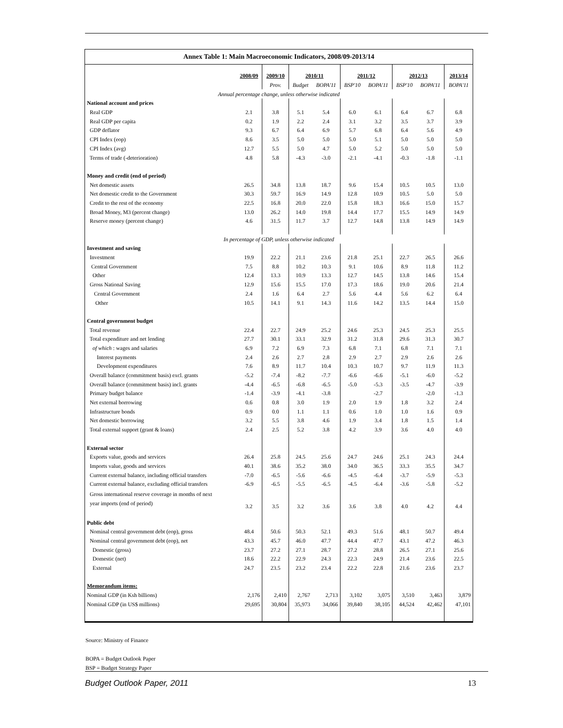| Annex Table 1: Main Macroeconomic Indicators, 2008/09-2013/14 | | | | | | | | | |
| | 2008/09 | 2009/10 | 2010/11 | | 2011/12 | | 2012/13 | | 2013/14 |
| | | Prov. | Budget | BOPA'11 | BSP'10 | BOPA'11 | BSP'10 | BOPA'11 | BOPA'11 |
| Annual percentage change, unless otherwise indicated | | | | | | | | | |
| National account and prices | | | | | | | | | |
| Real GDP | 2.1 | 3.8 | 5.1 | 5.4 | 6.0 | 6.1 | 6.4 | 6.7 | 6.8 |
| Real GDP per capita | 0.2 | 1.9 | 2.2 | 2.4 | 3.1 | 3.2 | 3.5 | 3.7 | 3.9 |
| GDP deflator | 9.3 | 6.7 | 6.4 | 6.9 | 5.7 | 6.8 | 6.4 | 5.6 | 4.9 |
| CPI Index (eop) | 8.6 | 3.5 | 5.0 | 5.0 | 5.0 | 5.1 | 5.0 | 5.0 | 5.0 |
| CPI Index (avg) | 12.7 | 5.5 | 5.0 | 4.7 | 5.0 | 5.2 | 5.0 | 5.0 | 5.0 |
| Terms of trade (-deterioration) | 4.8 | 5.8 | -4.3 | -3.0 | -2.1 | -4.1 | -0.3 | -1.8 | -1.1 |
| Money and credit (end of period) | | | | | | | | | |
| Net domestic assets | 26.5 | 34.8 | 13.8 | 18.7 | 9.6 | 15.4 | 10.5 | 10.5 | 13.0 |
| Net domestic credit to the Government | 30.3 | 59.7 | 16.9 | 14.9 | 12.8 | 10.9 | 10.5 | 5.0 | 5.0 |
| Credit to the rest of the economy | 22.5 | 16.8 | 20.0 | 22.0 | 15.8 | 18.3 | 16.6 | 15.0 | 15.7 |
| Broad Money, M3 (percent change) | 13.0 | 26.2 | 14.0 | 19.8 | 14.4 | 17.7 | 15.5 | 14.9 | 14.9 |
| Reserve money (percent change) | 4.6 | 31.5 | 11.7 | 3.7 | 12.7 | 14.8 | 13.8 | 14.9 | 14.9 |
| In percentage of GDP, unless otherwise indicated | | | | | | | | | |
| Investment and saving | | | | | | | | | |
| Investment | 19.9 | 22.2 | 21.1 | 23.6 | 21.8 | 25.1 | 22.7 | 26.5 | 26.6 |
| Central Government | 7.5 | 8.8 | 10.2 | 10.3 | 9.1 | 10.6 | 8.9 | 11.8 | 11.2 |
| Other | 12.4 | 13.3 | 10.9 | 13.3 | 12.7 | 14.5 | 13.8 | 14.6 | 15.4 |
| Gross National Saving | 12.9 | 15.6 | 15.5 | 17.0 | 17.3 | 18.6 | 19.0 | 20.6 | 21.4 |
| Central Government | 2.4 | 1.6 | 6.4 | 2.7 | 5.6 | 4.4 | 5.6 | 6.2 | 6.4 |
| Other | 10.5 | 14.1 | 9.1 | 14.3 | 11.6 | 14.2 | 13.5 | 14.4 | 15.0 |
| Central government budget | | | | | | | | | |
| Total revenue | 22.4 | 22.7 | 24.9 | 25.2 | 24.6 | 25.3 | 24.5 | 25.3 | 25.5 |
| Total expenditure and net lending | 27.7 | 30.1 | 33.1 | 32.9 | 31.2 | 31.8 | 29.6 | 31.3 | 30.7 |
| of which : wages and salaries | 6.9 | 7.2 | 6.9 | 7.3 | 6.8 | 7.1 | 6.8 | 7.1 | 7.1 |
| Interest payments | 2.4 | 2.6 | 2.7 | 2.8 | 2.9 | 2.7 | 2.9 | 2.6 | 2.6 |
| Development expenditures | 7.6 | 8.9 | 11.7 | 10.4 | 10.3 | 10.7 | 9.7 | 11.9 | 11.3 |
| Overall balance (commitment basis) excl. grants | -5.2 | -7.4 | -8.2 | -7.7 | -6.6 | -6.6 | -5.1 | -6.0 | -5.2 |
| Overall balance (commitment basis) incl. grants | -4.4 | -6.5 | -6.8 | -6.5 | -5.0 | -5.3 | -3.5 | -4.7 | -3.9 |
| Primary budget balance | -1.4 | -3.9 | -4.1 | -3.8 | | -2.7 | | -2.0 | -1.3 |
| Net external borrowing | 0.6 | 0.8 | 3.0 | 1.9 | 2.0 | 1.9 | 1.8 | 3.2 | 2.4 |
| Infrastructure bonds | 0.9 | 0.0 | 1.1 | 1.1 | 0.6 | 1.0 | 1.0 | 1.6 | 0.9 |
| Net domestic borrowing | 3.2 | 5.5 | 3.8 | 4.6 | 1.9 | 3.4 | 1.8 | 1.5 | 1.4 |
| Total external support (grant & loans) | 2.4 | 2.5 | 5.2 | 3.8 | 4.2 | 3.9 | 3.6 | 4.0 | 4.0 |
| External sector | | | | | | | | | |
| Exports value, goods and services | 26.4 | 25.8 | 24.5 | 25.6 | 24.7 | 24.6 | 25.1 | 24.3 | 24.4 |
| Imports value, goods and services | 40.1 | 38.6 | 35.2 | 38.0 | 34.0 | 36.5 | 33.3 | 35.5 | 34.7 |
| Current external balance, including official transfers | -7.0 | -6.5 | -5.6 | -6.6 | -4.5 | -6.4 | -3.7 | -5.9 | -5.3 |
| Current external balance, excluding official transfers | -6.9 | -6.5 | -5.5 | -6.5 | -4.5 | -6.4 | -3.6 | -5.8 | -5.2 |
| Gross international reserve coverage in months of next year imports (end of period) | 3.2 | 3.5 | 3.2 | 3.6 | 3.6 | 3.8 | 4.0 | 4.2 | 4.4 |
| Public debt | | | | | | | | | |
| Nominal central government debt (eop), gross | 48.4 | 50.6 | 50.3 | 52.1 | 49.3 | 51.6 | 48.1 | 50.7 | 49.4 |
| Nominal central government debt (eop), net | 43.3 | 45.7 | 46.0 | 47.7 | 44.4 | 47.7 | 43.1 | 47.2 | 46.3 |
| Domestic (gross) | 23.7 | 27.2 | 27.1 | 28.7 | 27.2 | 28.8 | 26.5 | 27.1 | 25.6 |
| Domestic (net) | 18.6 | 22.2 | 22.9 | 24.3 | 22.3 | 24.9 | 21.4 | 23.6 | 22.5 |
| External | 24.7 | 23.5 | 23.2 | 23.4 | 22.2 | 22.8 | 21.6 | 23.6 | 23.7 |
| Memorandum items: | | | | | | | | | |
| Nominal GDP (in Ksh billions) | 2,176 | 2,410 | 2,767 | 2,713 | 3,102 | 3,075 | 3,510 | 3,463 | 3,879 |
| Nominal GDP (in US$ millions) | 29,695 | 30,804 | 35,973 | 34,066 | 39,840 | 38,105 | 44,524 | 42,462 | 47,101 |
Source: Ministry of Finance
BOPA = Budget Outlook Paper
BSP = Budget Strategy Paper
Budget Outlook Paper, 2011 13